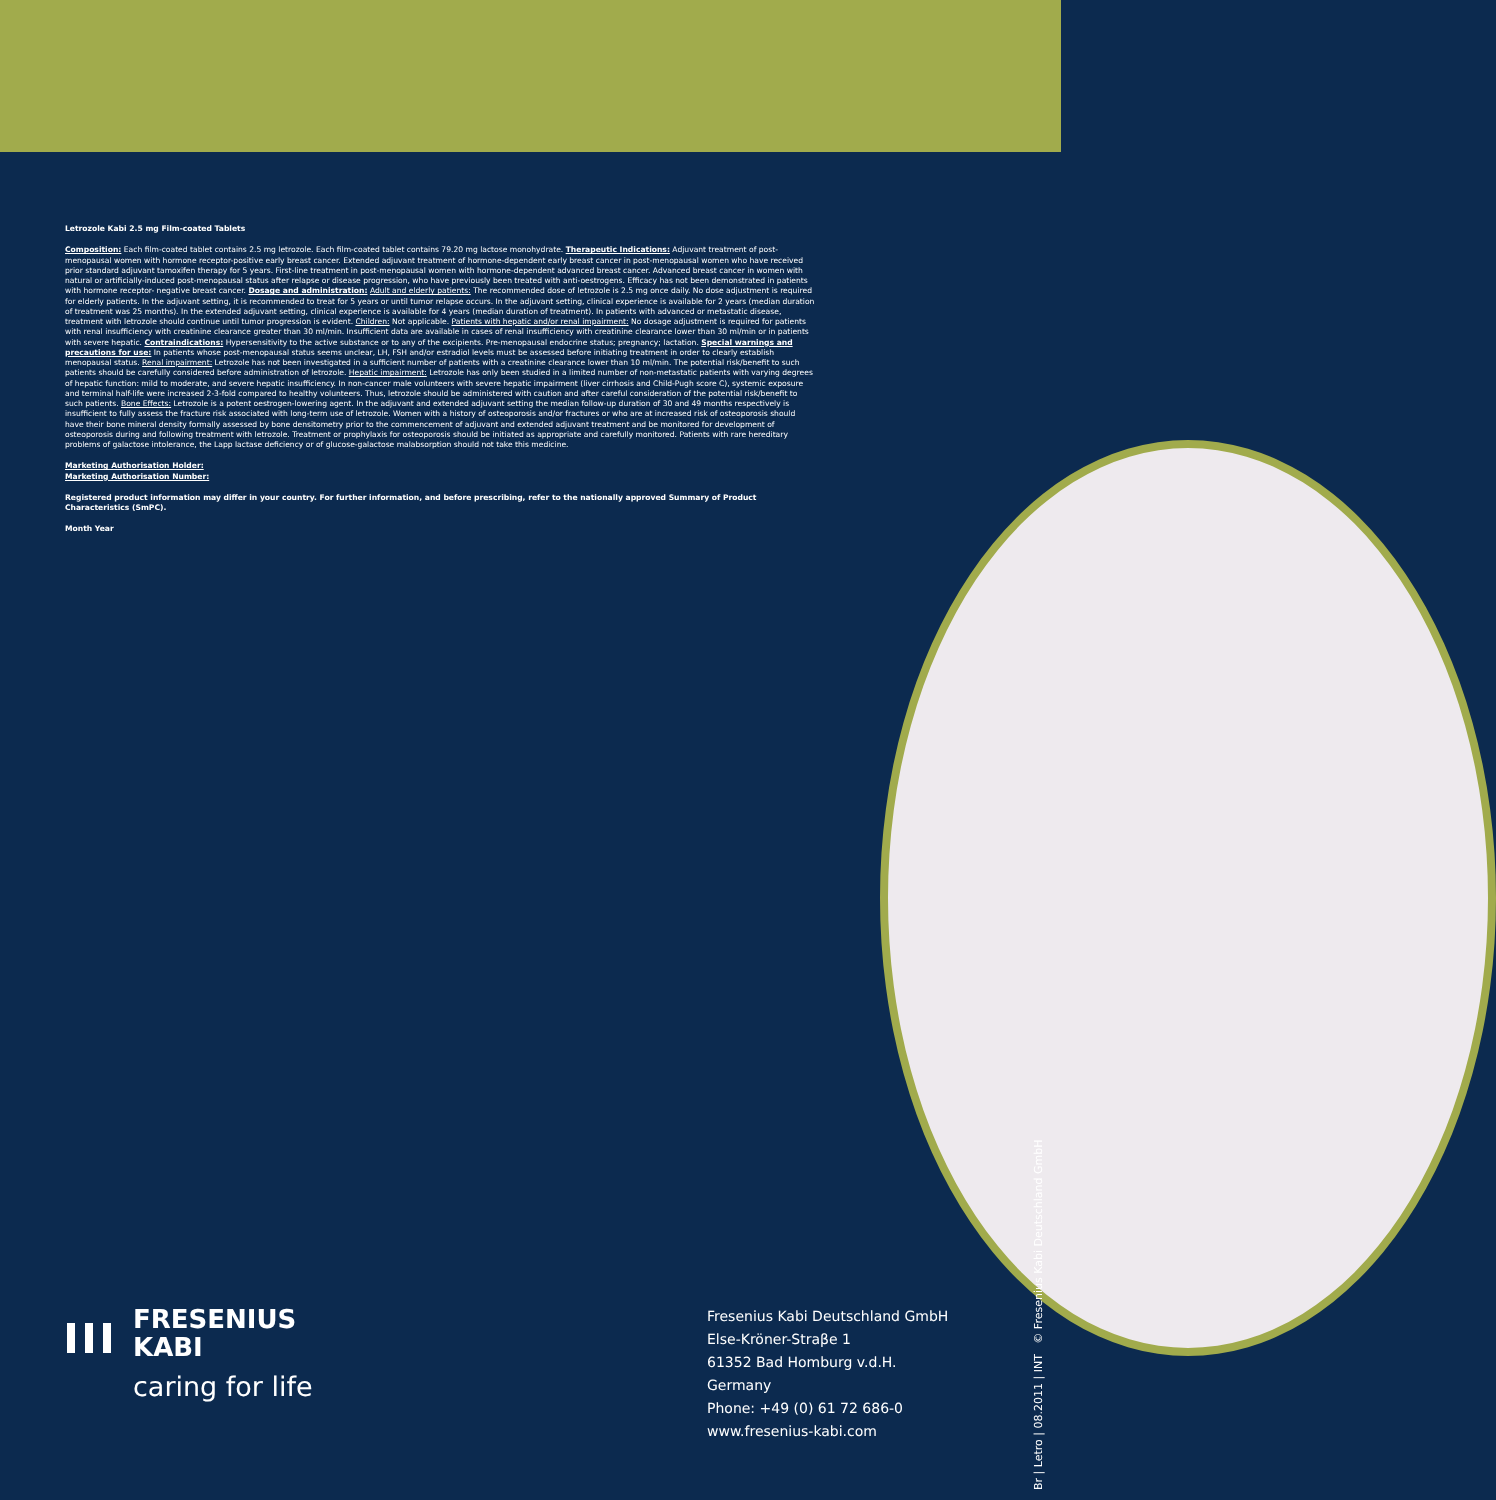Letrozole Kabi 2.5 mg Film-coated Tablets
Composition: Each film-coated tablet contains 2.5 mg letrozole. Each film-coated tablet contains 79.20 mg lactose monohydrate. Therapeutic Indications: Adjuvant treatment of post-menopausal women with hormone receptor-positive early breast cancer. Extended adjuvant treatment of hormone-dependent early breast cancer in post-menopausal women who have received prior standard adjuvant tamoxifen therapy for 5 years. First-line treatment in post-menopausal women with hormone-dependent advanced breast cancer. Advanced breast cancer in women with natural or artificially-induced post-menopausal status after relapse or disease progression, who have previously been treated with anti-oestrogens. Efficacy has not been demonstrated in patients with hormone receptor- negative breast cancer. Dosage and administration: Adult and elderly patients: The recommended dose of letrozole is 2.5 mg once daily. No dose adjustment is required for elderly patients. In the adjuvant setting, it is recommended to treat for 5 years or until tumor relapse occurs. In the adjuvant setting, clinical experience is available for 2 years (median duration of treatment was 25 months). In the extended adjuvant setting, clinical experience is available for 4 years (median duration of treatment). In patients with advanced or metastatic disease, treatment with letrozole should continue until tumor progression is evident. Children: Not applicable. Patients with hepatic and/or renal impairment: No dosage adjustment is required for patients with renal insufficiency with creatinine clearance greater than 30 ml/min. Insufficient data are available in cases of renal insufficiency with creatinine clearance lower than 30 ml/min or in patients with severe hepatic. Contraindications: Hypersensitivity to the active substance or to any of the excipients. Pre-menopausal endocrine status; pregnancy; lactation. Special warnings and precautions for use: In patients whose post-menopausal status seems unclear, LH, FSH and/or estradiol levels must be assessed before initiating treatment in order to clearly establish menopausal status. Renal impairment: Letrozole has not been investigated in a sufficient number of patients with a creatinine clearance lower than 10 ml/min. The potential risk/benefit to such patients should be carefully considered before administration of letrozole. Hepatic impairment: Letrozole has only been studied in a limited number of non-metastatic patients with varying degrees of hepatic function: mild to moderate, and severe hepatic insufficiency. In non-cancer male volunteers with severe hepatic impairment (liver cirrhosis and Child-Pugh score C), systemic exposure and terminal half-life were increased 2-3-fold compared to healthy volunteers. Thus, letrozole should be administered with caution and after careful consideration of the potential risk/benefit to such patients. Bone Effects: Letrozole is a potent oestrogen-lowering agent. In the adjuvant and extended adjuvant setting the median follow-up duration of 30 and 49 months respectively is insufficient to fully assess the fracture risk associated with long-term use of letrozole. Women with a history of osteoporosis and/or fractures or who are at increased risk of osteoporosis should have their bone mineral density formally assessed by bone densitometry prior to the commencement of adjuvant and extended adjuvant treatment and be monitored for development of osteoporosis during and following treatment with letrozole. Treatment or prophylaxis for osteoporosis should be initiated as appropriate and carefully monitored. Patients with rare hereditary problems of galactose intolerance, the Lapp lactase deficiency or of glucose-galactose malabsorption should not take this medicine.
Marketing Authorisation Holder:
Marketing Authorisation Number:
Registered product information may differ in your country. For further information, and before prescribing, refer to the nationally approved Summary of Product Characteristics (SmPC).
Month Year
FRESENIUS
KABI
caring for life
Fresenius Kabi Deutschland GmbH
Else-Kröner-Straβe 1
61352 Bad Homburg v.d.H.
Germany
Phone: +49 (0) 61 72 686-0
www.fresenius-kabi.com
Br | Letro | 08.2011 | INT © Fresenius Kabi Deutschland GmbH